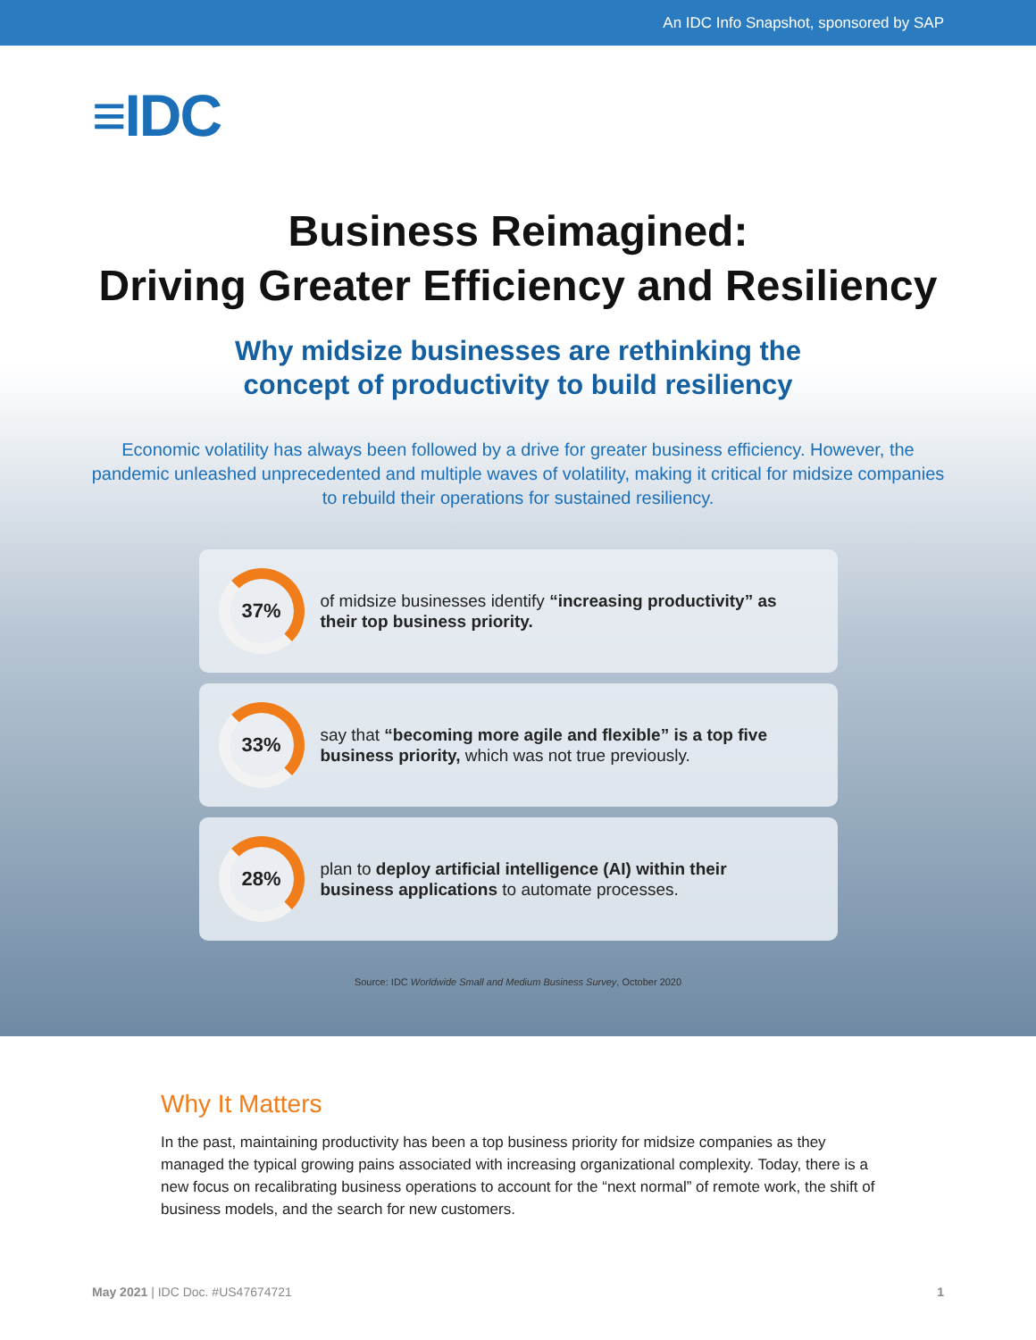An IDC Info Snapshot, sponsored by SAP
≡IDC
Business Reimagined:
Driving Greater Efficiency and Resiliency
Why midsize businesses are rethinking the
concept of productivity to build resiliency
Economic volatility has always been followed by a drive for greater business efficiency. However, the pandemic unleashed unprecedented and multiple waves of volatility, making it critical for midsize companies to rebuild their operations for sustained resiliency.
37%
of midsize businesses identify “increasing productivity” as their top business priority.
33%
say that “becoming more agile and flexible” is a top five business priority, which was not true previously.
28%
plan to deploy artificial intelligence (AI) within their business applications to automate processes.
Source: IDC Worldwide Small and Medium Business Survey, October 2020
Why It Matters
In the past, maintaining productivity has been a top business priority for midsize companies as they managed the typical growing pains associated with increasing organizational complexity. Today, there is a new focus on recalibrating business operations to account for the “next normal” of remote work, the shift of business models, and the search for new customers.
May 2021 | IDC Doc. #US47674721 1